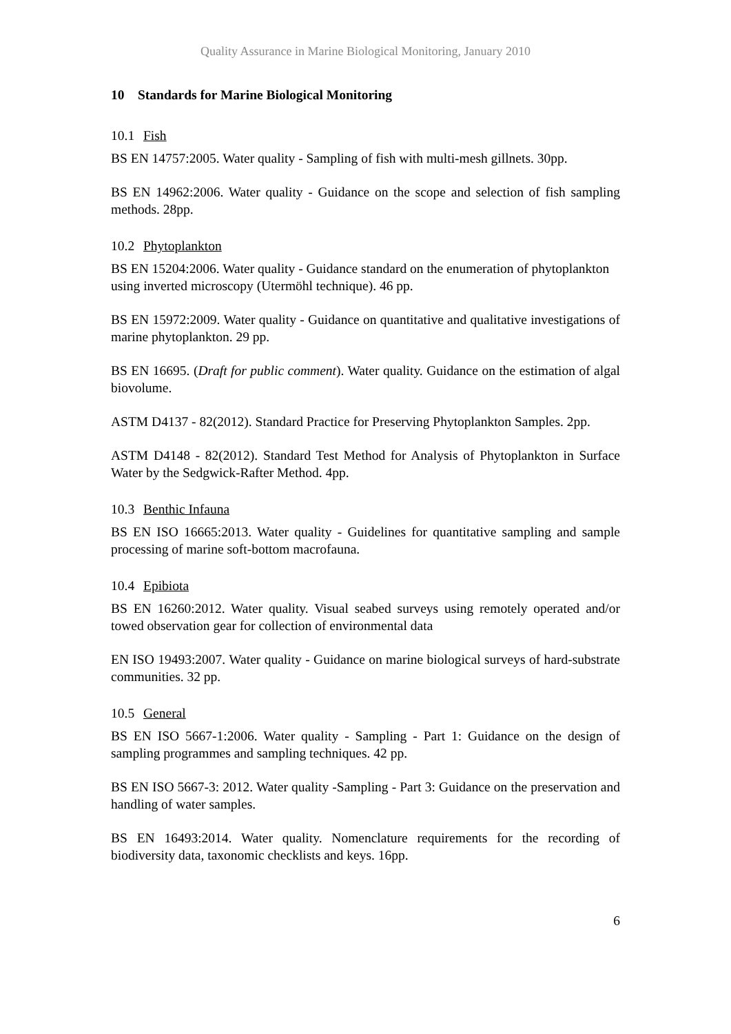Quality Assurance in Marine Biological Monitoring, January 2010
10 Standards for Marine Biological Monitoring
10.1 Fish
BS EN 14757:2005. Water quality - Sampling of fish with multi-mesh gillnets. 30pp.
BS EN 14962:2006. Water quality - Guidance on the scope and selection of fish sampling methods. 28pp.
10.2 Phytoplankton
BS EN 15204:2006. Water quality - Guidance standard on the enumeration of phytoplankton using inverted microscopy (Utermöhl technique). 46 pp.
BS EN 15972:2009. Water quality - Guidance on quantitative and qualitative investigations of marine phytoplankton. 29 pp.
BS EN 16695. (Draft for public comment). Water quality. Guidance on the estimation of algal biovolume.
ASTM D4137 - 82(2012). Standard Practice for Preserving Phytoplankton Samples. 2pp.
ASTM D4148 - 82(2012). Standard Test Method for Analysis of Phytoplankton in Surface Water by the Sedgwick-Rafter Method. 4pp.
10.3 Benthic Infauna
BS EN ISO 16665:2013. Water quality - Guidelines for quantitative sampling and sample processing of marine soft-bottom macrofauna.
10.4 Epibiota
BS EN 16260:2012. Water quality. Visual seabed surveys using remotely operated and/or towed observation gear for collection of environmental data
EN ISO 19493:2007. Water quality - Guidance on marine biological surveys of hard-substrate communities. 32 pp.
10.5 General
BS EN ISO 5667-1:2006. Water quality - Sampling - Part 1: Guidance on the design of sampling programmes and sampling techniques. 42 pp.
BS EN ISO 5667-3: 2012. Water quality -Sampling - Part 3: Guidance on the preservation and handling of water samples.
BS EN 16493:2014. Water quality. Nomenclature requirements for the recording of biodiversity data, taxonomic checklists and keys. 16pp.
6